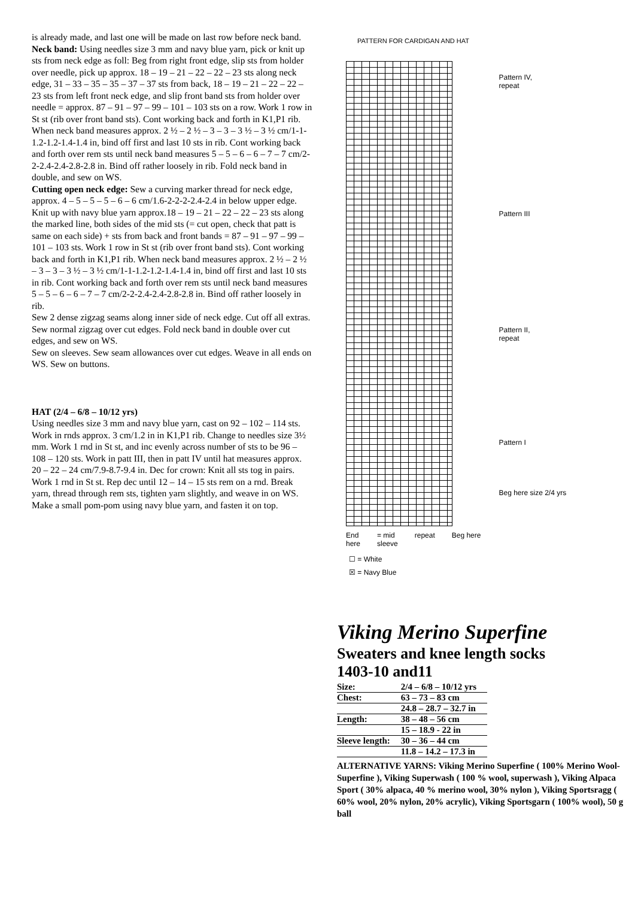is already made, and last one will be made on last row before neck band.
Neck band: Using needles size 3 mm and navy blue yarn, pick or knit up sts from neck edge as foll: Beg from right front edge, slip sts from holder over needle, pick up approx. 18 – 19 – 21 – 22 – 22 – 23 sts along neck edge, 31 – 33 – 35 – 35 – 37 – 37 sts from back, 18 – 19 – 21 – 22 – 22 – 23 sts from left front neck edge, and slip front band sts from holder over needle = approx. 87 – 91 – 97 – 99 – 101 – 103 sts on a row. Work 1 row in St st (rib over front band sts). Cont working back and forth in K1,P1 rib. When neck band measures approx. 2 ½ – 2 ½ – 3 – 3 – 3 ½ – 3 ½ cm/1-1-1.2-1.2-1.4-1.4 in, bind off first and last 10 sts in rib. Cont working back and forth over rem sts until neck band measures 5 – 5 – 6 – 6 – 7 – 7 cm/2-2-2.4-2.4-2.8-2.8 in. Bind off rather loosely in rib. Fold neck band in double, and sew on WS.
Cutting open neck edge: Sew a curving marker thread for neck edge, approx. 4 – 5 – 5 – 5 – 6 – 6 cm/1.6-2-2-2-2.4-2.4 in below upper edge. Knit up with navy blue yarn approx.18 – 19 – 21 – 22 – 22 – 23 sts along the marked line, both sides of the mid sts (= cut open, check that patt is same on each side) + sts from back and front bands = 87 – 91 – 97 – 99 – 101 – 103 sts. Work 1 row in St st (rib over front band sts). Cont working back and forth in K1,P1 rib. When neck band measures approx. 2 ½ – 2 ½ – 3 – 3 – 3 ½ – 3 ½ cm/1-1-1.2-1.2-1.4-1.4 in, bind off first and last 10 sts in rib. Cont working back and forth over rem sts until neck band measures 5 – 5 – 6 – 6 – 7 – 7 cm/2-2-2.4-2.4-2.8-2.8 in. Bind off rather loosely in rib.
Sew 2 dense zigzag seams along inner side of neck edge. Cut off all extras. Sew normal zigzag over cut edges. Fold neck band in double over cut edges, and sew on WS.
Sew on sleeves. Sew seam allowances over cut edges. Weave in all ends on WS. Sew on buttons.
HAT (2/4 – 6/8 – 10/12 yrs)
Using needles size 3 mm and navy blue yarn, cast on 92 – 102 – 114 sts. Work in rnds approx. 3 cm/1.2 in in K1,P1 rib. Change to needles size 3½ mm. Work 1 rnd in St st, and inc evenly across number of sts to be 96 – 108 – 120 sts. Work in patt III, then in patt IV until hat measures approx. 20 – 22 – 24 cm/7.9-8.7-9.4 in. Dec for crown: Knit all sts tog in pairs. Work 1 rnd in St st. Rep dec until 12 – 14 – 15 sts rem on a rnd. Break yarn, thread through rem sts, tighten yarn slightly, and weave in on WS.
Make a small pom-pom using navy blue yarn, and fasten it on top.
PATTERN FOR CARDIGAN AND HAT
End
here = mid
sleeve repeat Beg here
Pattern IV,
repeat
Pattern III
Pattern II,
repeat
Pattern I
Beg here size 2/4 yrs
☐ = White
☒ = Navy Blue
Viking Merino Superfine
Sweaters and knee length socks
1403-10 and11
| Size: | 2/4 – 6/8 – 10/12 yrs |
| Chest: | 63 – 73 – 83 cm |
| | 24.8 – 28.7 – 32.7 in |
| Length: | 38 – 48 – 56 cm |
| | 15 – 18.9 - 22 in |
| Sleeve length: | 30 – 36 – 44 cm |
| | 11.8 – 14.2 – 17.3 in |
ALTERNATIVE YARNS: Viking Merino Superfine ( 100% Merino Wool-Superfine ), Viking Superwash ( 100 % wool, superwash ), Viking Alpaca Sport ( 30% alpaca, 40 % merino wool, 30% nylon ), Viking Sportsragg ( 60% wool, 20% nylon, 20% acrylic), Viking Sportsgarn ( 100% wool), 50 g ball